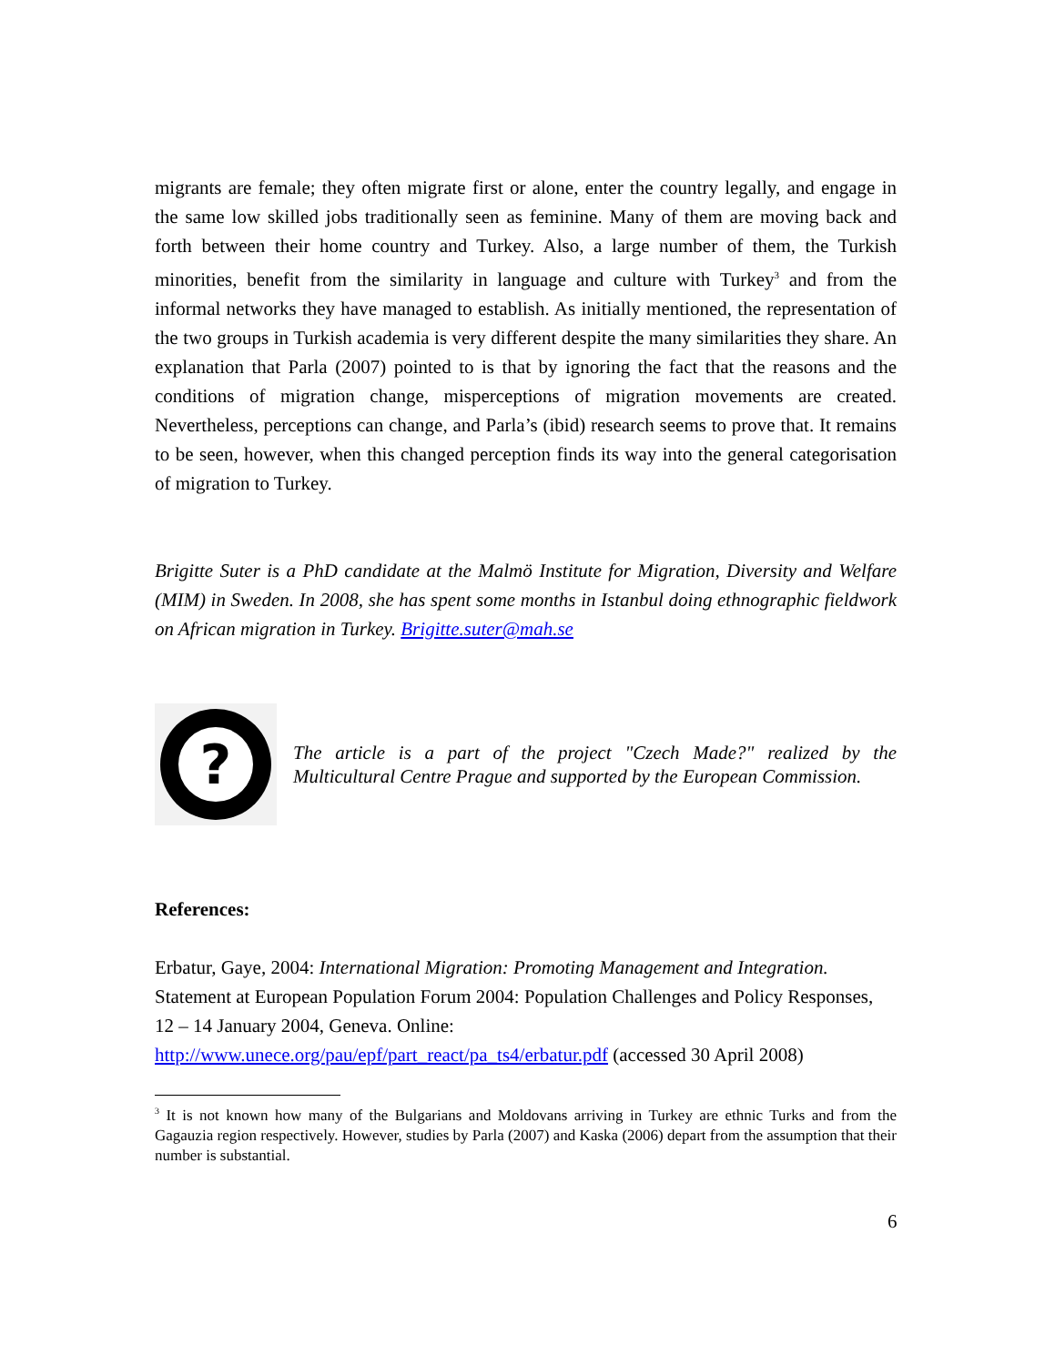migrants are female; they often migrate first or alone, enter the country legally, and engage in the same low skilled jobs traditionally seen as feminine. Many of them are moving back and forth between their home country and Turkey. Also, a large number of them, the Turkish minorities, benefit from the similarity in language and culture with Turkey<sup>3</sup> and from the informal networks they have managed to establish. As initially mentioned, the representation of the two groups in Turkish academia is very different despite the many similarities they share. An explanation that Parla (2007) pointed to is that by ignoring the fact that the reasons and the conditions of migration change, misperceptions of migration movements are created. Nevertheless, perceptions can change, and Parla’s (ibid) research seems to prove that. It remains to be seen, however, when this changed perception finds its way into the general categorisation of migration to Turkey.
Brigitte Suter is a PhD candidate at the Malmö Institute for Migration, Diversity and Welfare (MIM) in Sweden. In 2008, she has spent some months in Istanbul doing ethnographic fieldwork on African migration in Turkey. Brigitte.suter@mah.se
?
The article is a part of the project "Czech Made?" realized by the Multicultural Centre Prague and supported by the European Commission.
References:
Erbatur, Gaye, 2004: International Migration: Promoting Management and Integration. Statement at European Population Forum 2004: Population Challenges and Policy Responses, 12 – 14 January 2004, Geneva. Online:
http://www.unece.org/pau/epf/part_react/pa_ts4/erbatur.pdf (accessed 30 April 2008)
<sup>3</sup> It is not known how many of the Bulgarians and Moldovans arriving in Turkey are ethnic Turks and from the Gagauzia region respectively. However, studies by Parla (2007) and Kaska (2006) depart from the assumption that their number is substantial.
6